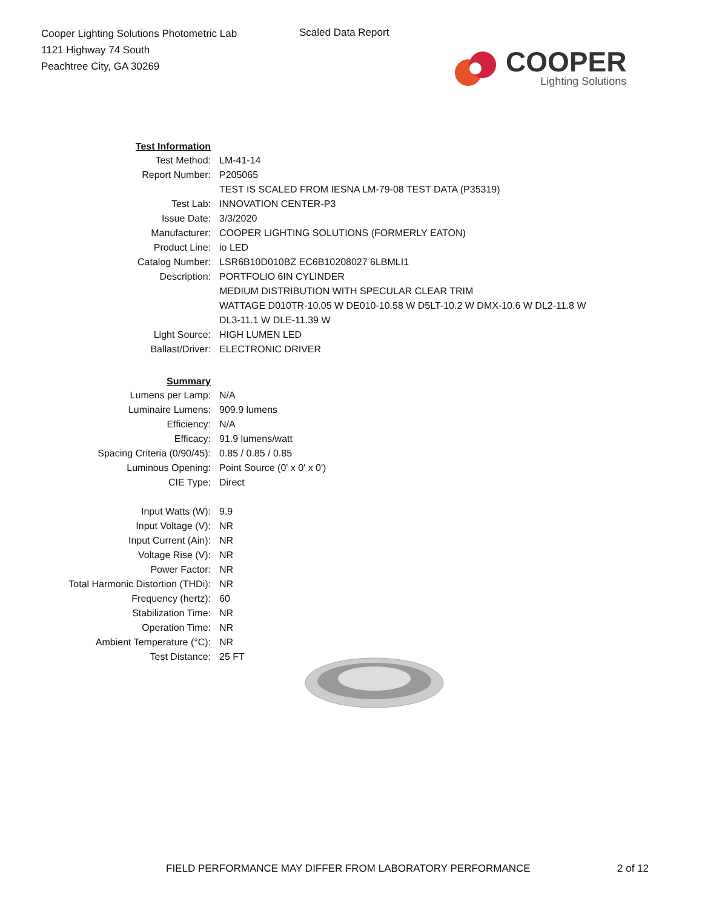Cooper Lighting Solutions Photometric Lab
1121 Highway 74 South
Peachtree City, GA 30269
Scaled Data Report
COOPER
Lighting Solutions
| Test Information | |
| Test Method: | LM-41-14 |
| Report Number: | P205065 |
| | TEST IS SCALED FROM IESNA LM-79-08 TEST DATA (P35319) |
| Test Lab: | INNOVATION CENTER-P3 |
| Issue Date: | 3/3/2020 |
| Manufacturer: | COOPER LIGHTING SOLUTIONS (FORMERLY EATON) |
| Product Line: | io LED |
| Catalog Number: | LSR6B10D010BZ EC6B10208027 6LBMLI1 |
| Description: | PORTFOLIO 6IN CYLINDER |
| | MEDIUM DISTRIBUTION WITH SPECULAR CLEAR TRIM |
| | WATTAGE D010TR-10.05 W DE010-10.58 W D5LT-10.2 W DMX-10.6 W DL2-11.8 W |
| | DL3-11.1 W DLE-11.39 W |
| Light Source: | HIGH LUMEN LED |
| Ballast/Driver: | ELECTRONIC DRIVER |
| Summary | |
| Lumens per Lamp: | N/A |
| Luminaire Lumens: | 909.9 lumens |
| Efficiency: | N/A |
| Efficacy: | 91.9 lumens/watt |
| Spacing Criteria (0/90/45): | 0.85 / 0.85 / 0.85 |
| Luminous Opening: | Point Source (0' x 0' x 0') |
| CIE Type: | Direct |
| Input Watts (W): | 9.9 |
| Input Voltage (V): | NR |
| Input Current (Ain): | NR |
| Voltage Rise (V): | NR |
| Power Factor: | NR |
| Total Harmonic Distortion (THDi): | NR |
| Frequency (hertz): | 60 |
| Stabilization Time: | NR |
| Operation Time: | NR |
| Ambient Temperature (°C): | NR |
| Test Distance: | 25 FT |
FIELD PERFORMANCE MAY DIFFER FROM LABORATORY PERFORMANCE
2 of 12